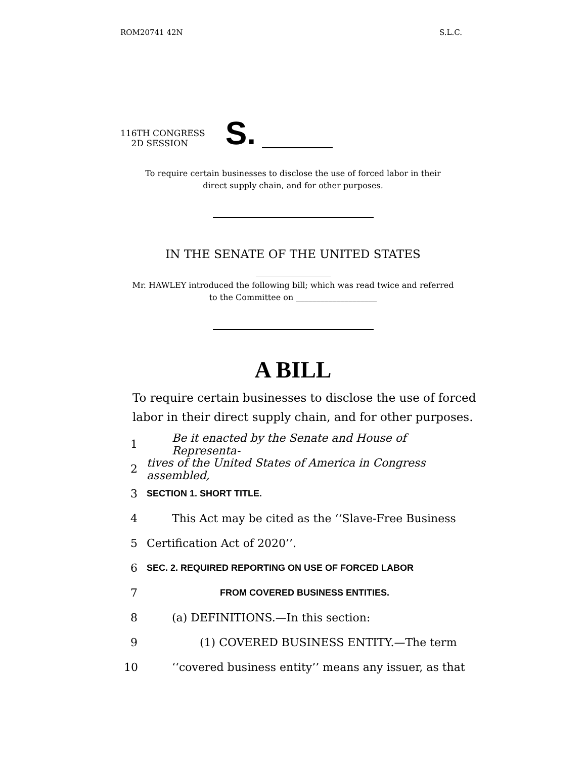ROM20741 42N S.L.C.
116TH CONGRESS
2D SESSION
S.
To require certain businesses to disclose the use of forced labor in their
direct supply chain, and for other purposes.
IN THE SENATE OF THE UNITED STATES
Mr. HAWLEY introduced the following bill; which was read twice and referred
to the Committee on ____________________
A BILL
To require certain businesses to disclose the use of forced
labor in their direct supply chain, and for other purposes.
1 Be it enacted by the Senate and House of Representa-
2 tives of the United States of America in Congress assembled,
3 SECTION 1. SHORT TITLE.
4 This Act may be cited as the ‘‘Slave-Free Business
5 Certification Act of 2020’’.
6 SEC. 2. REQUIRED REPORTING ON USE OF FORCED LABOR
7 FROM COVERED BUSINESS ENTITIES.
8 (a) DEFINITIONS.—In this section:
9 (1) COVERED BUSINESS ENTITY.—The term
10 ‘‘covered business entity’’ means any issuer, as that